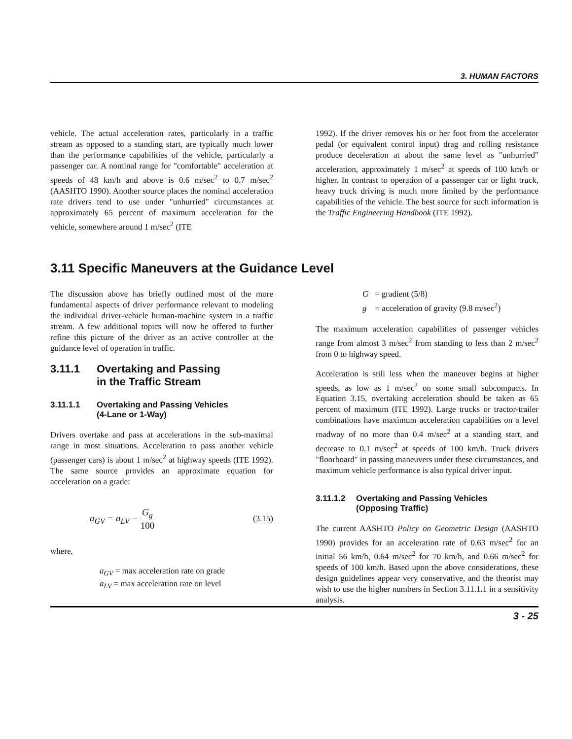3. HUMAN FACTORS
vehicle. The actual acceleration rates, particularly in a traffic stream as opposed to a standing start, are typically much lower than the performance capabilities of the vehicle, particularly a passenger car. A nominal range for "comfortable" acceleration at speeds of 48 km/h and above is 0.6 m/sec<sup>2</sup> to 0.7 m/sec<sup>2</sup> (AASHTO 1990). Another source places the nominal acceleration rate drivers tend to use under "unhurried" circumstances at approximately 65 percent of maximum acceleration for the vehicle, somewhere around 1 m/sec<sup>2</sup> (ITE
1992). If the driver removes his or her foot from the accelerator pedal (or equivalent control input) drag and rolling resistance produce deceleration at about the same level as "unhurried" acceleration, approximately 1 m/sec<sup>2</sup> at speeds of 100 km/h or higher. In contrast to operation of a passenger car or light truck, heavy truck driving is much more limited by the performance capabilities of the vehicle. The best source for such information is the Traffic Engineering Handbook (ITE 1992).
3.11 Specific Maneuvers at the Guidance Level
The discussion above has briefly outlined most of the more fundamental aspects of driver performance relevant to modeling the individual driver-vehicle human-machine system in a traffic stream. A few additional topics will now be offered to further refine this picture of the driver as an active controller at the guidance level of operation in traffic.
3.11.1 Overtaking and Passing
in the Traffic Stream
3.11.1.1 Overtaking and Passing Vehicles
(4-Lane or 1-Way)
Drivers overtake and pass at accelerations in the sub-maximal range in most situations. Acceleration to pass another vehicle (passenger cars) is about 1 m/sec<sup>2</sup> at highway speeds (ITE 1992). The same source provides an approximate equation for acceleration on a grade:
a<sub>GV</sub> = a<sub>LV</sub> − G<sub>g</sub> 100 (3.15)
where,
a<sub>GV</sub> = max acceleration rate on grade
a<sub>LV</sub> = max acceleration rate on level
G = gradient (5/8)
g = acceleration of gravity (9.8 m/sec<sup>2</sup>)
The maximum acceleration capabilities of passenger vehicles range from almost 3 m/sec<sup>2</sup> from standing to less than 2 m/sec<sup>2</sup> from 0 to highway speed.
Acceleration is still less when the maneuver begins at higher speeds, as low as 1 m/sec<sup>2</sup> on some small subcompacts. In Equation 3.15, overtaking acceleration should be taken as 65 percent of maximum (ITE 1992). Large trucks or tractor-trailer combinations have maximum acceleration capabilities on a level roadway of no more than 0.4 m/sec<sup>2</sup> at a standing start, and decrease to 0.1 m/sec<sup>2</sup> at speeds of 100 km/h. Truck drivers "floorboard" in passing maneuvers under these circumstances, and maximum vehicle performance is also typical driver input.
3.11.1.2 Overtaking and Passing Vehicles
(Opposing Traffic)
The current AASHTO Policy on Geometric Design (AASHTO 1990) provides for an acceleration rate of 0.63 m/sec<sup>2</sup> for an initial 56 km/h, 0.64 m/sec<sup>2</sup> for 70 km/h, and 0.66 m/sec<sup>2</sup> for speeds of 100 km/h. Based upon the above considerations, these design guidelines appear very conservative, and the theorist may wish to use the higher numbers in Section 3.11.1.1 in a sensitivity analysis.
3 - 25